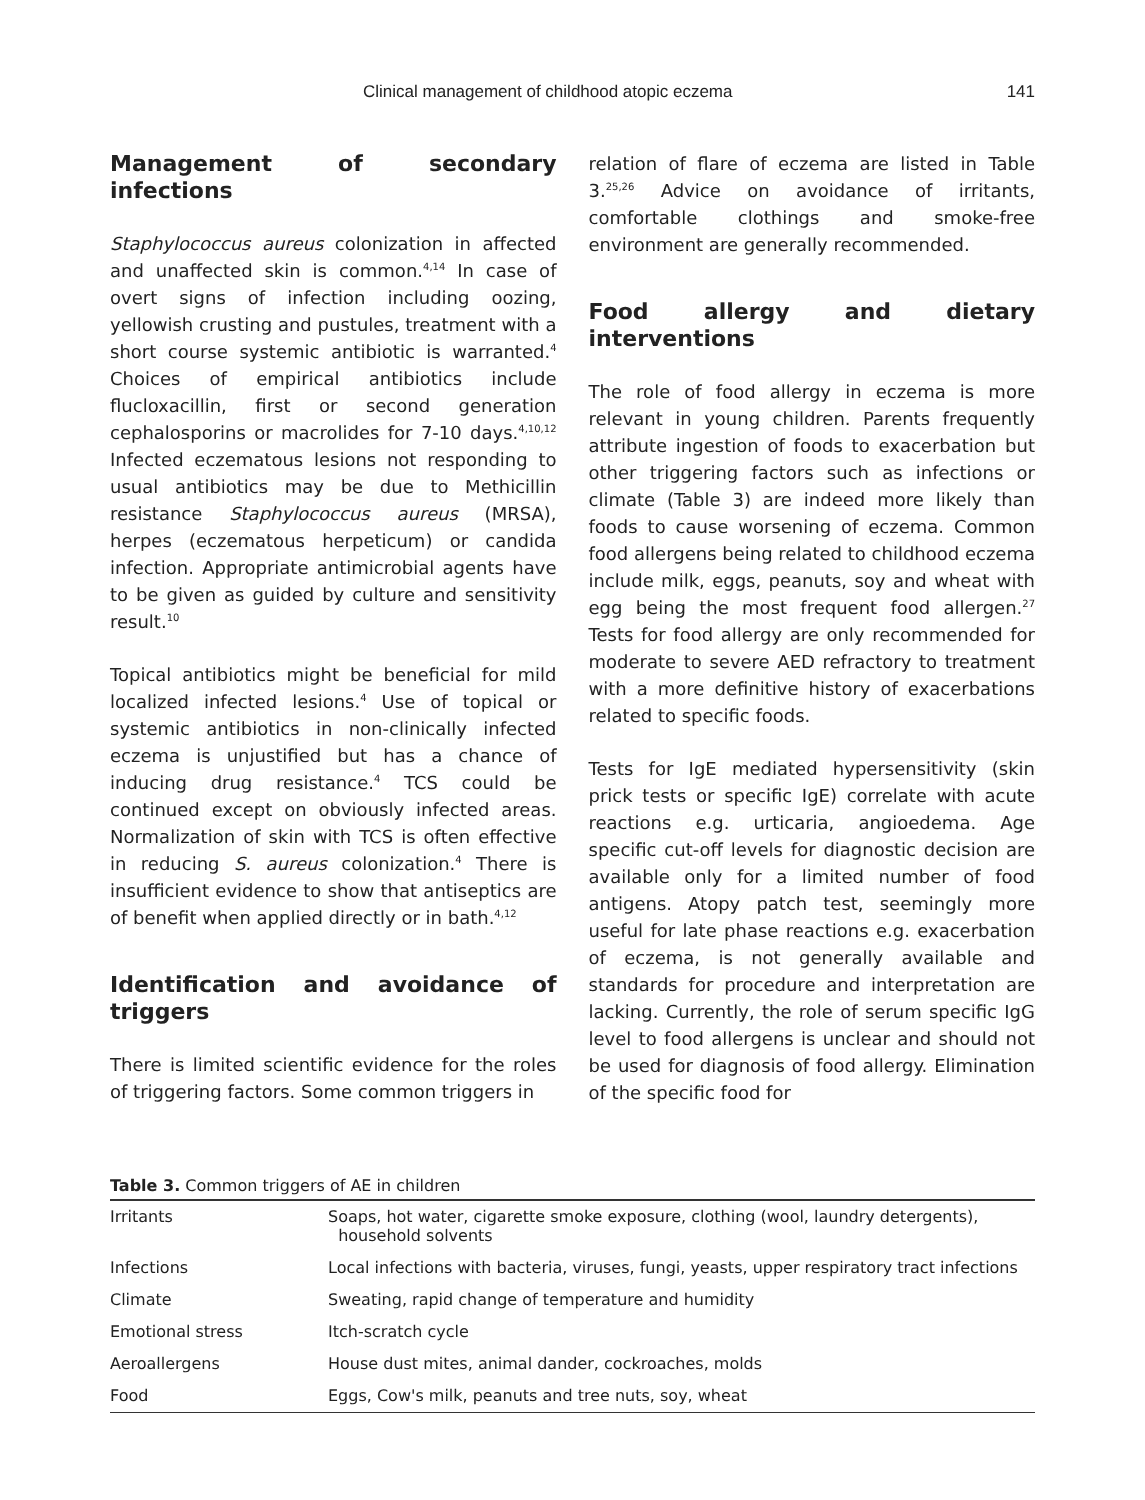Clinical management of childhood atopic eczema 141
Management of secondary infections
Staphylococcus aureus colonization in affected and unaffected skin is common.<sup>4,14</sup> In case of overt signs of infection including oozing, yellowish crusting and pustules, treatment with a short course systemic antibiotic is warranted.<sup>4</sup> Choices of empirical antibiotics include flucloxacillin, first or second generation cephalosporins or macrolides for 7-10 days.<sup>4,10,12</sup> Infected eczematous lesions not responding to usual antibiotics may be due to Methicillin resistance Staphylococcus aureus (MRSA), herpes (eczematous herpeticum) or candida infection. Appropriate antimicrobial agents have to be given as guided by culture and sensitivity result.<sup>10</sup>
Topical antibiotics might be beneficial for mild localized infected lesions.<sup>4</sup> Use of topical or systemic antibiotics in non-clinically infected eczema is unjustified but has a chance of inducing drug resistance.<sup>4</sup> TCS could be continued except on obviously infected areas. Normalization of skin with TCS is often effective in reducing S. aureus colonization.<sup>4</sup> There is insufficient evidence to show that antiseptics are of benefit when applied directly or in bath.<sup>4,12</sup>
Identification and avoidance of triggers
There is limited scientific evidence for the roles of triggering factors. Some common triggers in
relation of flare of eczema are listed in Table 3.<sup>25,26</sup> Advice on avoidance of irritants, comfortable clothings and smoke-free environment are generally recommended.
Food allergy and dietary interventions
The role of food allergy in eczema is more relevant in young children. Parents frequently attribute ingestion of foods to exacerbation but other triggering factors such as infections or climate (Table 3) are indeed more likely than foods to cause worsening of eczema. Common food allergens being related to childhood eczema include milk, eggs, peanuts, soy and wheat with egg being the most frequent food allergen.<sup>27</sup> Tests for food allergy are only recommended for moderate to severe AED refractory to treatment with a more definitive history of exacerbations related to specific foods.
Tests for IgE mediated hypersensitivity (skin prick tests or specific IgE) correlate with acute reactions e.g. urticaria, angioedema. Age specific cut-off levels for diagnostic decision are available only for a limited number of food antigens. Atopy patch test, seemingly more useful for late phase reactions e.g. exacerbation of eczema, is not generally available and standards for procedure and interpretation are lacking. Currently, the role of serum specific IgG level to food allergens is unclear and should not be used for diagnosis of food allergy. Elimination of the specific food for
Table 3. Common triggers of AE in children
| Irritants | Soaps, hot water, cigarette smoke exposure, clothing (wool, laundry detergents), household solvents |
| Infections | Local infections with bacteria, viruses, fungi, yeasts, upper respiratory tract infections |
| Climate | Sweating, rapid change of temperature and humidity |
| Emotional stress | Itch-scratch cycle |
| Aeroallergens | House dust mites, animal dander, cockroaches, molds |
| Food | Eggs, Cow's milk, peanuts and tree nuts, soy, wheat |